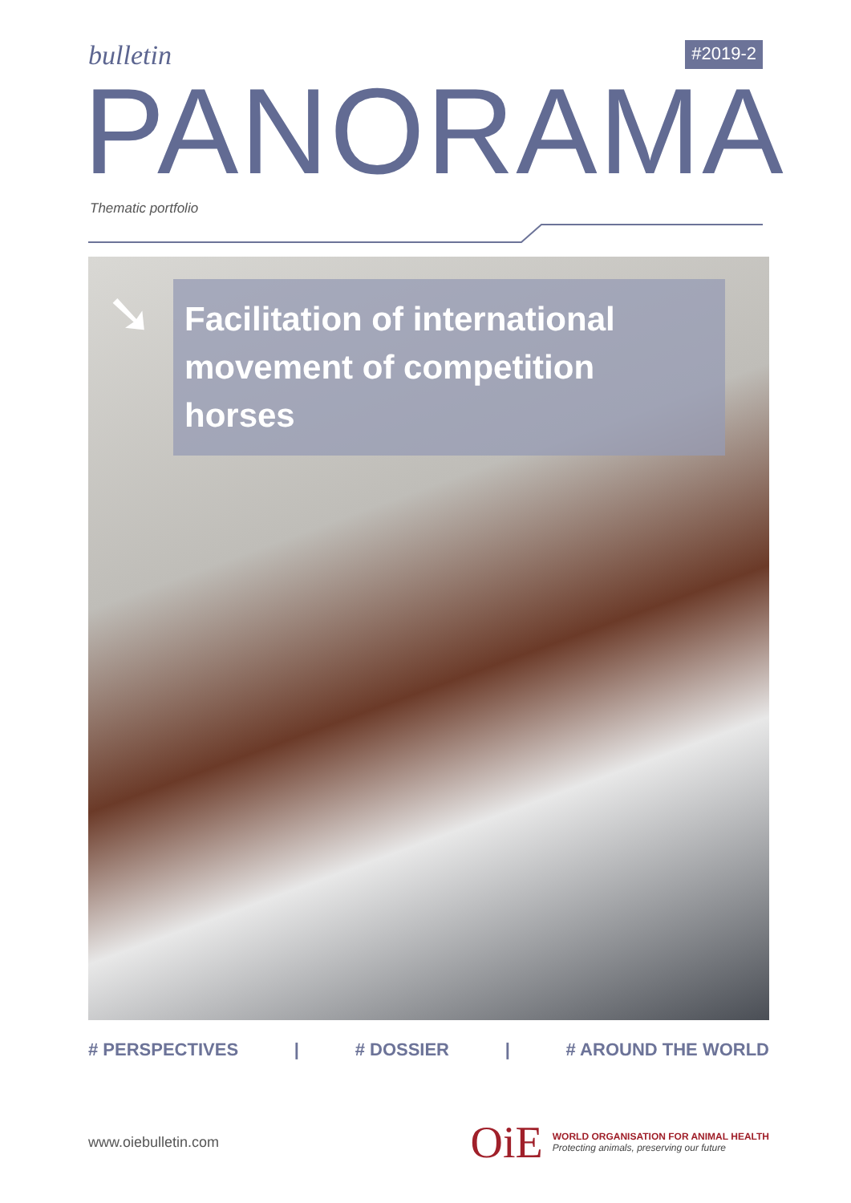bulletin
#2019-2
PANORAMA
Thematic portfolio
➘
Facilitation of international movement of competition horses
# PERSPECTIVES | # DOSSIER | # AROUND THE WORLD
www.oiebulletin.com
OiE
WORLD ORGANISATION FOR ANIMAL HEALTH
Protecting animals, preserving our future